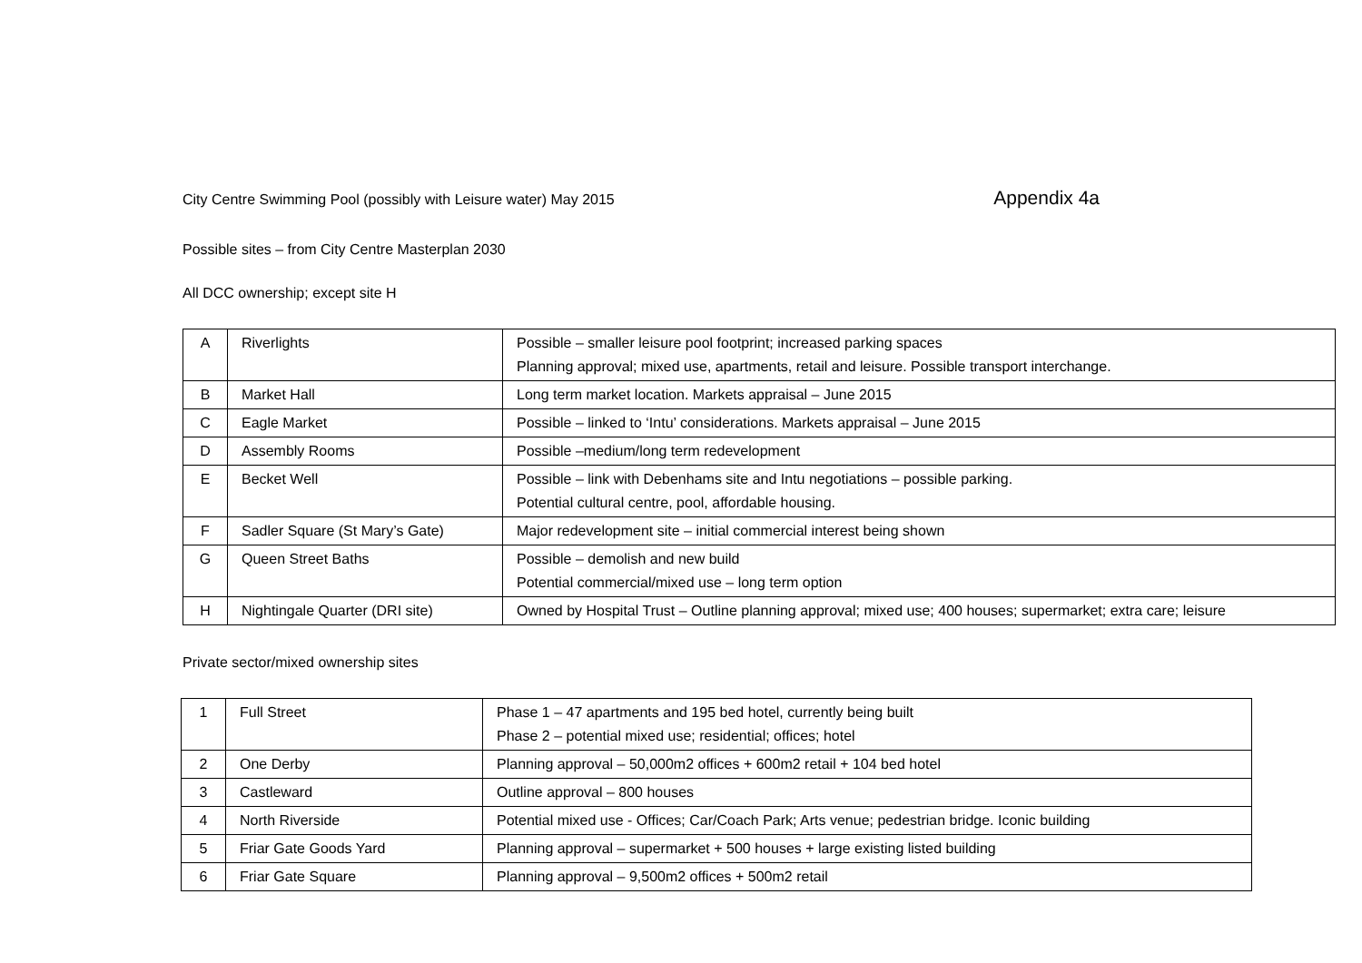City Centre Swimming Pool (possibly with Leisure water) May 2015 Appendix 4a
Possible sites – from City Centre Masterplan 2030
All DCC ownership; except site H
| A | Riverlights | Possible – smaller leisure pool footprint; increased parking spaces Planning approval; mixed use, apartments, retail and leisure. Possible transport interchange. |
| B | Market Hall | Long term market location. Markets appraisal – June 2015 |
| C | Eagle Market | Possible – linked to ‘Intu’ considerations. Markets appraisal – June 2015 |
| D | Assembly Rooms | Possible –medium/long term redevelopment |
| E | Becket Well | Possible – link with Debenhams site and Intu negotiations – possible parking. Potential cultural centre, pool, affordable housing. |
| F | Sadler Square (St Mary’s Gate) | Major redevelopment site – initial commercial interest being shown |
| G | Queen Street Baths | Possible – demolish and new build Potential commercial/mixed use – long term option |
| H | Nightingale Quarter (DRI site) | Owned by Hospital Trust – Outline planning approval; mixed use; 400 houses; supermarket; extra care; leisure |
Private sector/mixed ownership sites
| 1 | Full Street | Phase 1 – 47 apartments and 195 bed hotel, currently being built Phase 2 – potential mixed use; residential; offices; hotel |
| 2 | One Derby | Planning approval – 50,000m2 offices + 600m2 retail + 104 bed hotel |
| 3 | Castleward | Outline approval – 800 houses |
| 4 | North Riverside | Potential mixed use - Offices; Car/Coach Park; Arts venue; pedestrian bridge. Iconic building |
| 5 | Friar Gate Goods Yard | Planning approval – supermarket + 500 houses + large existing listed building |
| 6 | Friar Gate Square | Planning approval – 9,500m2 offices + 500m2 retail |